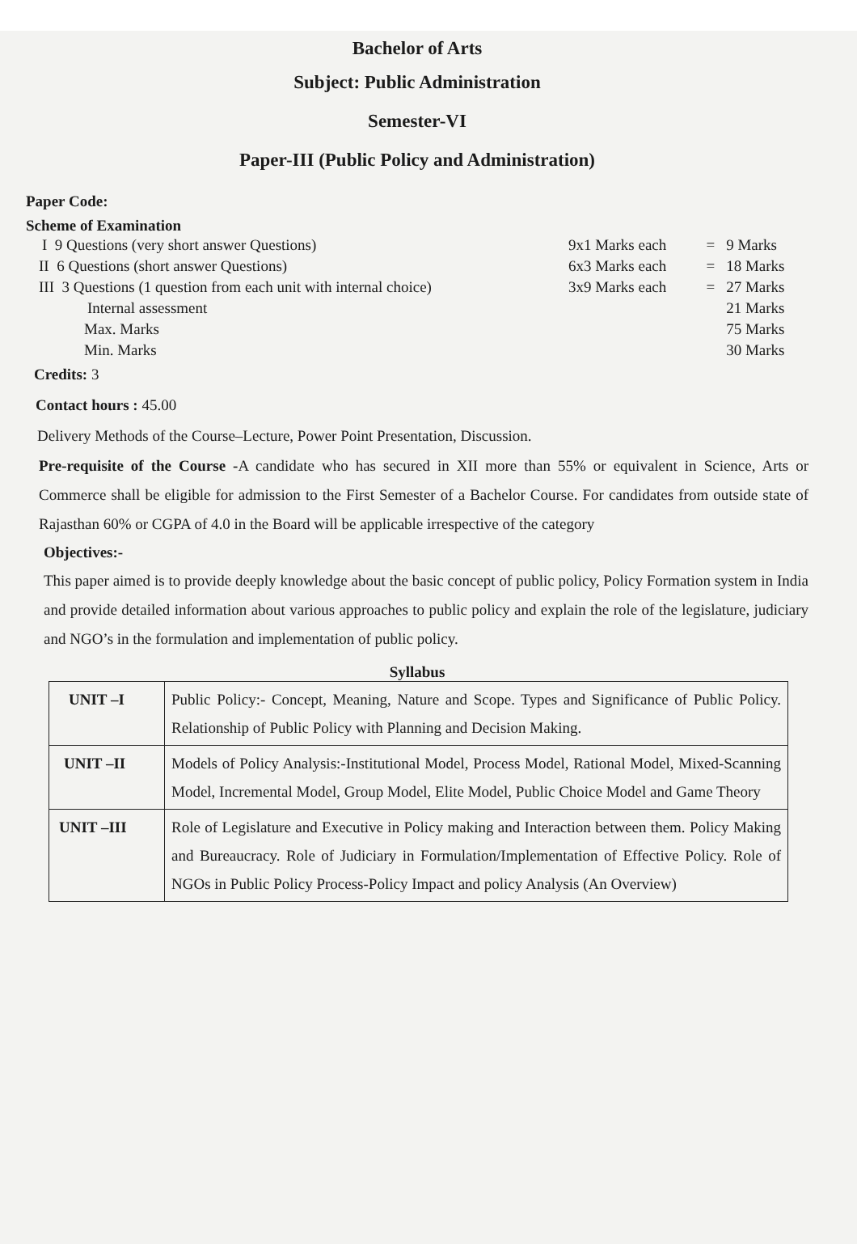Bachelor of Arts
Subject: Public Administration
Semester-VI
Paper-III (Public Policy and Administration)
Paper Code:
Scheme of Examination
| I 9 Questions (very short answer Questions) | 9x1 Marks each | = | 9 Marks |
| II 6 Questions (short answer Questions) | 6x3 Marks each | = | 18 Marks |
| III 3 Questions (1 question from each unit with internal choice) | 3x9 Marks each | = | 27 Marks |
| Internal assessment | | | 21 Marks |
| Max. Marks | | | 75 Marks |
| Min. Marks | | | 30 Marks |
Credits: 3
Contact hours : 45.00
Delivery Methods of the Course–Lecture, Power Point Presentation, Discussion.
Pre-requisite of the Course -A candidate who has secured in XII more than 55% or equivalent in Science, Arts or Commerce shall be eligible for admission to the First Semester of a Bachelor Course. For candidates from outside state of Rajasthan 60% or CGPA of 4.0 in the Board will be applicable irrespective of the category
Objectives:-
This paper aimed is to provide deeply knowledge about the basic concept of public policy, Policy Formation system in India and provide detailed information about various approaches to public policy and explain the role of the legislature, judiciary and NGO’s in the formulation and implementation of public policy.
Syllabus
| UNIT –I | Public Policy:- Concept, Meaning, Nature and Scope. Types and Significance of Public Policy. Relationship of Public Policy with Planning and Decision Making. |
| UNIT –II | Models of Policy Analysis:-Institutional Model, Process Model, Rational Model, Mixed-Scanning Model, Incremental Model, Group Model, Elite Model, Public Choice Model and Game Theory |
| UNIT –III | Role of Legislature and Executive in Policy making and Interaction between them. Policy Making and Bureaucracy. Role of Judiciary in Formulation/Implementation of Effective Policy. Role of NGOs in Public Policy Process-Policy Impact and policy Analysis (An Overview) |